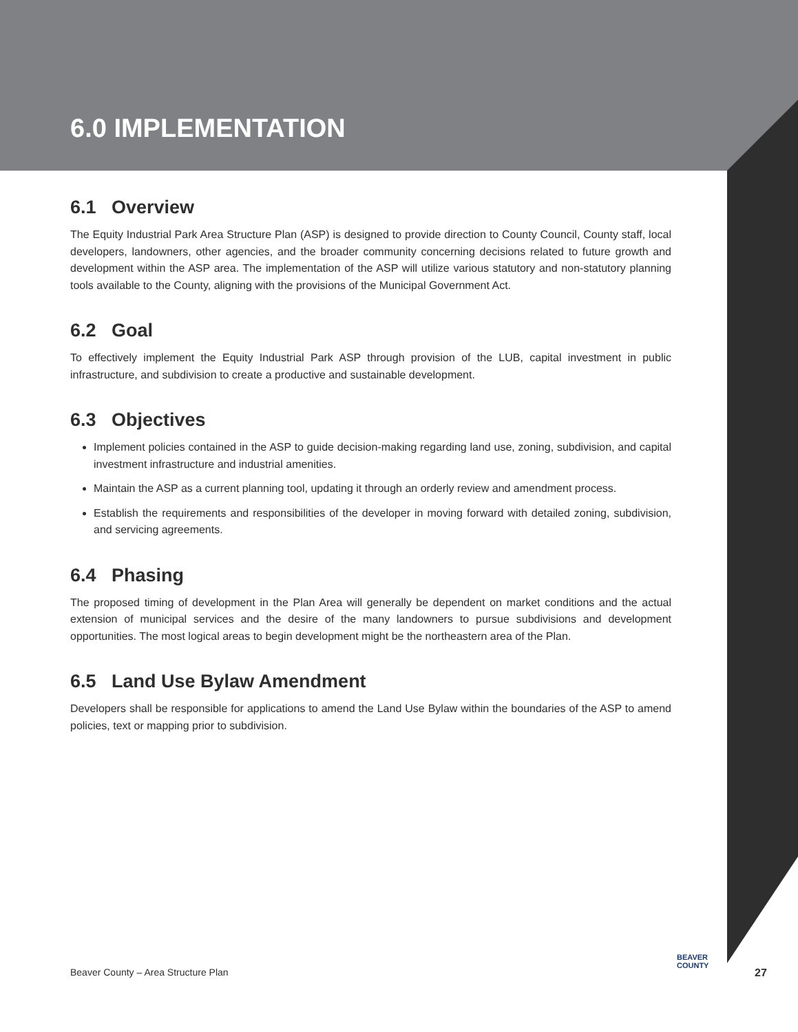6.0 IMPLEMENTATION
6.1 Overview
The Equity Industrial Park Area Structure Plan (ASP) is designed to provide direction to County Council, County staff, local developers, landowners, other agencies, and the broader community concerning decisions related to future growth and development within the ASP area. The implementation of the ASP will utilize various statutory and non-statutory planning tools available to the County, aligning with the provisions of the Municipal Government Act.
6.2 Goal
To effectively implement the Equity Industrial Park ASP through provision of the LUB, capital investment in public infrastructure, and subdivision to create a productive and sustainable development.
6.3 Objectives
Implement policies contained in the ASP to guide decision-making regarding land use, zoning, subdivision, and capital investment infrastructure and industrial amenities.
Maintain the ASP as a current planning tool, updating it through an orderly review and amendment process.
Establish the requirements and responsibilities of the developer in moving forward with detailed zoning, subdivision, and servicing agreements.
6.4 Phasing
The proposed timing of development in the Plan Area will generally be dependent on market conditions and the actual extension of municipal services and the desire of the many landowners to pursue subdivisions and development opportunities. The most logical areas to begin development might be the northeastern area of the Plan.
6.5 Land Use Bylaw Amendment
Developers shall be responsible for applications to amend the Land Use Bylaw within the boundaries of the ASP to amend policies, text or mapping prior to subdivision.
Beaver County – Area Structure Plan
BEAVER
COUNTY
27